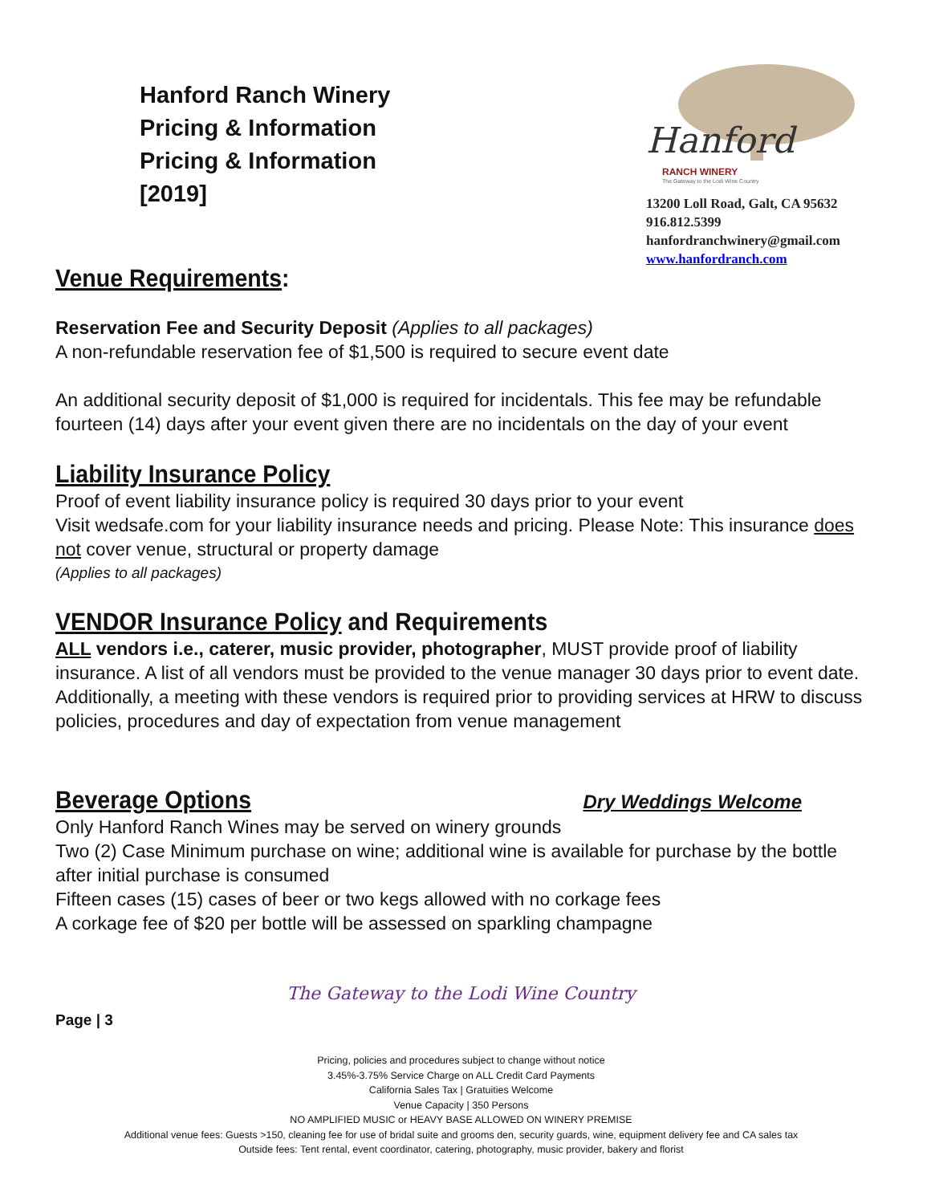Hanford Ranch Winery
Pricing & Information
Pricing & Information
[2019]
Hanford
RANCH WINERY
The Gateway to the Lodi Wine Country
13200 Loll Road, Galt, CA 95632
916.812.5399
hanfordranchwinery@gmail.com
www.hanfordranch.com
Venue Requirements:
Reservation Fee and Security Deposit (Applies to all packages)
A non-refundable reservation fee of $1,500 is required to secure event date
An additional security deposit of $1,000 is required for incidentals. This fee may be refundable fourteen (14) days after your event given there are no incidentals on the day of your event
Liability Insurance Policy
Proof of event liability insurance policy is required 30 days prior to your event
Visit wedsafe.com for your liability insurance needs and pricing. Please Note: This insurance does not cover venue, structural or property damage
(Applies to all packages)
VENDOR Insurance Policy and Requirements
ALL vendors i.e., caterer, music provider, photographer, MUST provide proof of liability insurance. A list of all vendors must be provided to the venue manager 30 days prior to event date. Additionally, a meeting with these vendors is required prior to providing services at HRW to discuss policies, procedures and day of expectation from venue management
Beverage Options
Dry Weddings Welcome
Only Hanford Ranch Wines may be served on winery grounds
Two (2) Case Minimum purchase on wine; additional wine is available for purchase by the bottle after initial purchase is consumed
Fifteen cases (15) cases of beer or two kegs allowed with no corkage fees
A corkage fee of $20 per bottle will be assessed on sparkling champagne
The Gateway to the Lodi Wine Country
Page | 3
Pricing, policies and procedures subject to change without notice
3.45%-3.75% Service Charge on ALL Credit Card Payments
California Sales Tax | Gratuities Welcome
Venue Capacity | 350 Persons
NO AMPLIFIED MUSIC or HEAVY BASE ALLOWED ON WINERY PREMISE
Additional venue fees: Guests >150, cleaning fee for use of bridal suite and grooms den, security guards, wine, equipment delivery fee and CA sales tax
Outside fees: Tent rental, event coordinator, catering, photography, music provider, bakery and florist